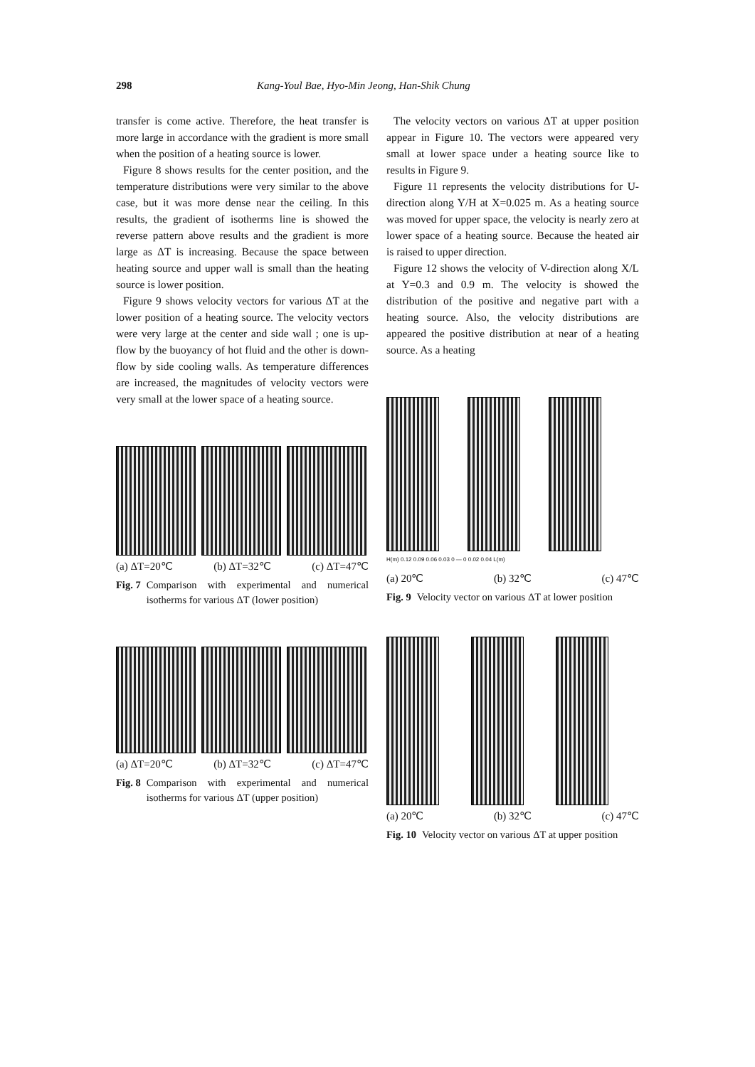298 Kang-Youl Bae, Hyo-Min Jeong, Han-Shik Chung
transfer is come active. Therefore, the heat transfer is more large in accordance with the gradient is more small when the position of a heating source is lower.
Figure 8 shows results for the center position, and the temperature distributions were very similar to the above case, but it was more dense near the ceiling. In this results, the gradient of isotherms line is showed the reverse pattern above results and the gradient is more large as ΔT is increasing. Because the space between heating source and upper wall is small than the heating source is lower position.
Figure 9 shows velocity vectors for various ΔT at the lower position of a heating source. The velocity vectors were very large at the center and side wall ; one is up-flow by the buoyancy of hot fluid and the other is down-flow by side cooling walls. As temperature differences are increased, the magnitudes of velocity vectors were very small at the lower space of a heating source.
(a) ΔT=20℃ (b) ΔT=32℃ (c) ΔT=47℃
Fig. 7 Comparison with experimental and numerical isotherms for various ΔT (lower position)
(a) ΔT=20℃ (b) ΔT=32℃ (c) ΔT=47℃
Fig. 8 Comparison with experimental and numerical isotherms for various ΔT (upper position)
The velocity vectors on various ΔT at upper position appear in Figure 10. The vectors were appeared very small at lower space under a heating source like to results in Figure 9.
Figure 11 represents the velocity distributions for U-direction along Y/H at X=0.025 m. As a heating source was moved for upper space, the velocity is nearly zero at lower space of a heating source. Because the heated air is raised to upper direction.
Figure 12 shows the velocity of V-direction along X/L at Y=0.3 and 0.9 m. The velocity is showed the distribution of the positive and negative part with a heating source. Also, the velocity distributions are appeared the positive distribution at near of a heating source. As a heating
H(m) 0.12 0.09 0.06 0.03 0 — 0 0.02 0.04 L(m)
(a) 20℃ (b) 32℃ (c) 47℃
Fig. 9 Velocity vector on various ΔT at lower position
(a) 20℃ (b) 32℃ (c) 47℃
Fig. 10 Velocity vector on various ΔT at upper position